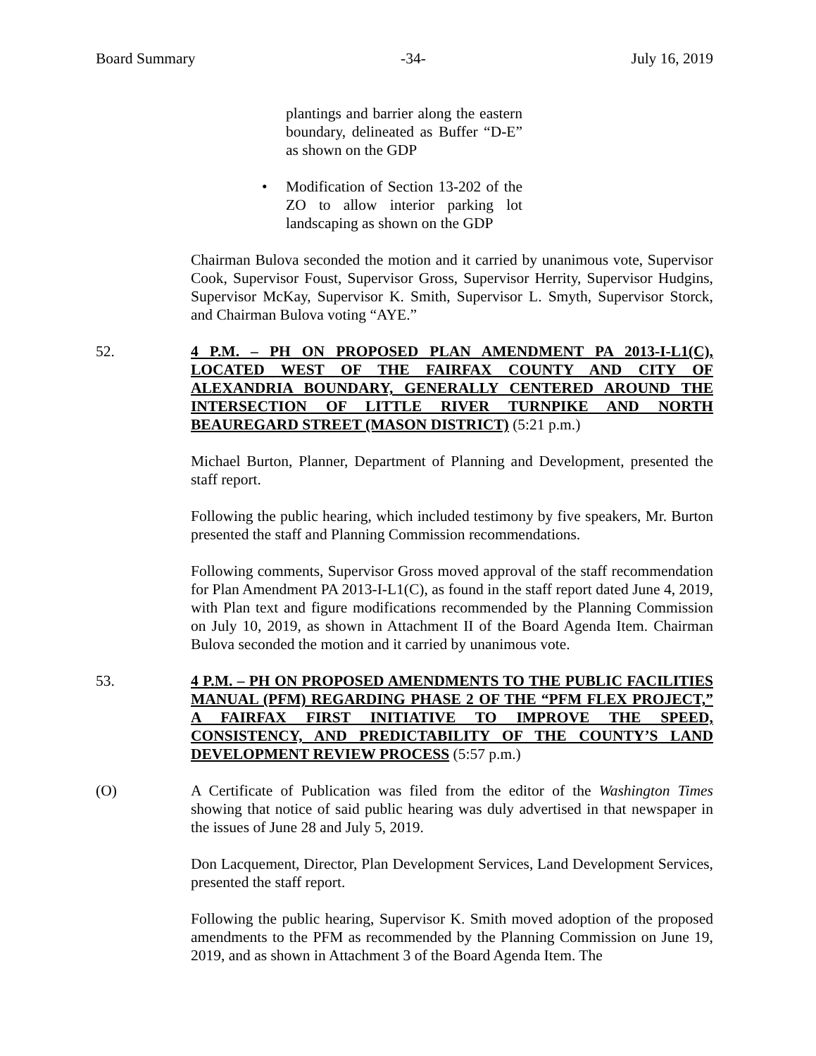Board Summary -34- July 16, 2019
plantings and barrier along the eastern boundary, delineated as Buffer “D-E” as shown on the GDP
• Modification of Section 13-202 of the ZO to allow interior parking lot landscaping as shown on the GDP
Chairman Bulova seconded the motion and it carried by unanimous vote, Supervisor Cook, Supervisor Foust, Supervisor Gross, Supervisor Herrity, Supervisor Hudgins, Supervisor McKay, Supervisor K. Smith, Supervisor L. Smyth, Supervisor Storck, and Chairman Bulova voting “AYE.”
52. 4 P.M. – PH ON PROPOSED PLAN AMENDMENT PA 2013-I-L1(C), LOCATED WEST OF THE FAIRFAX COUNTY AND CITY OF ALEXANDRIA BOUNDARY, GENERALLY CENTERED AROUND THE INTERSECTION OF LITTLE RIVER TURNPIKE AND NORTH BEAUREGARD STREET (MASON DISTRICT) (5:21 p.m.)
Michael Burton, Planner, Department of Planning and Development, presented the staff report.
Following the public hearing, which included testimony by five speakers, Mr. Burton presented the staff and Planning Commission recommendations.
Following comments, Supervisor Gross moved approval of the staff recommendation for Plan Amendment PA 2013-I-L1(C), as found in the staff report dated June 4, 2019, with Plan text and figure modifications recommended by the Planning Commission on July 10, 2019, as shown in Attachment II of the Board Agenda Item. Chairman Bulova seconded the motion and it carried by unanimous vote.
53. 4 P.M. – PH ON PROPOSED AMENDMENTS TO THE PUBLIC FACILITIES MANUAL (PFM) REGARDING PHASE 2 OF THE “PFM FLEX PROJECT,” A FAIRFAX FIRST INITIATIVE TO IMPROVE THE SPEED, CONSISTENCY, AND PREDICTABILITY OF THE COUNTY’S LAND DEVELOPMENT REVIEW PROCESS (5:57 p.m.)
(O) A Certificate of Publication was filed from the editor of the Washington Times showing that notice of said public hearing was duly advertised in that newspaper in the issues of June 28 and July 5, 2019.
Don Lacquement, Director, Plan Development Services, Land Development Services, presented the staff report.
Following the public hearing, Supervisor K. Smith moved adoption of the proposed amendments to the PFM as recommended by the Planning Commission on June 19, 2019, and as shown in Attachment 3 of the Board Agenda Item. The